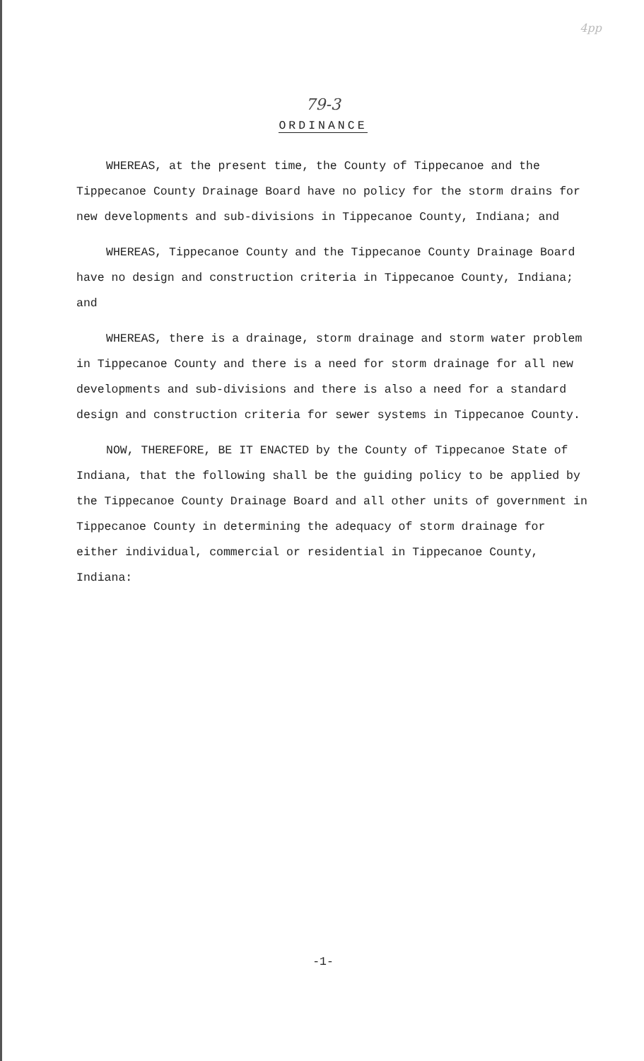4pp
79-3
ORDINANCE
WHEREAS, at the present time, the County of Tippecanoe and the Tippecanoe County Drainage Board have no policy for the storm drains for new developments and sub-divisions in Tippecanoe County, Indiana; and
WHEREAS, Tippecanoe County and the Tippecanoe County Drainage Board have no design and construction criteria in Tippecanoe County, Indiana; and
WHEREAS, there is a drainage, storm drainage and storm water problem in Tippecanoe County and there is a need for storm drainage for all new developments and sub-divisions and there is also a need for a standard design and construction criteria for sewer systems in Tippecanoe County.
NOW, THEREFORE, BE IT ENACTED by the County of Tippecanoe State of Indiana, that the following shall be the guiding policy to be applied by the Tippecanoe County Drainage Board and all other units of government in Tippecanoe County in determining the adequacy of storm drainage for either individual, commercial or residential in Tippecanoe County, Indiana:
-1-